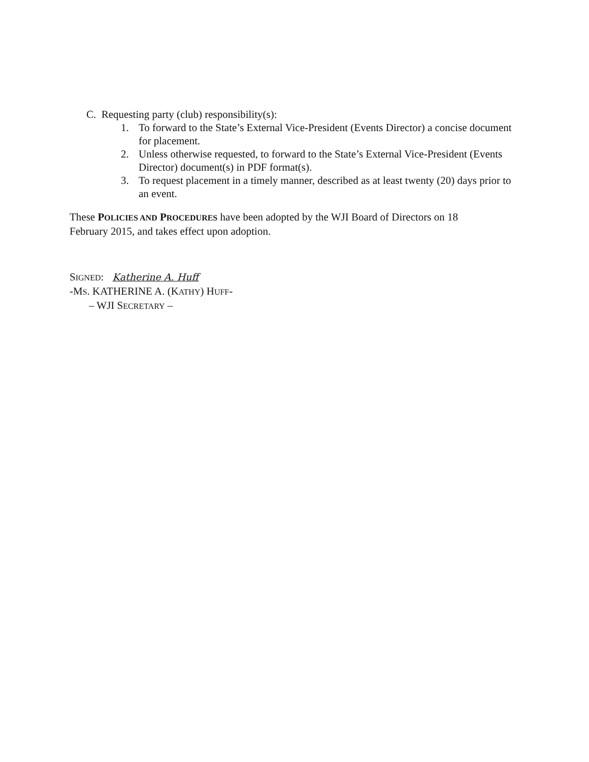C. Requesting party (club) responsibility(s):
1. To forward to the State’s External Vice-President (Events Director) a concise document for placement.
2. Unless otherwise requested, to forward to the State’s External Vice-President (Events Director) document(s) in PDF format(s).
3. To request placement in a timely manner, described as at least twenty (20) days prior to an event.
These POLICIES AND PROCEDURES have been adopted by the WJI Board of Directors on 18 February 2015, and takes effect upon adoption.
SIGNED: Katherine A. Huff
-MS. KATHERINE A. (KATHY) HUFF-
– WJI SECRETARY –